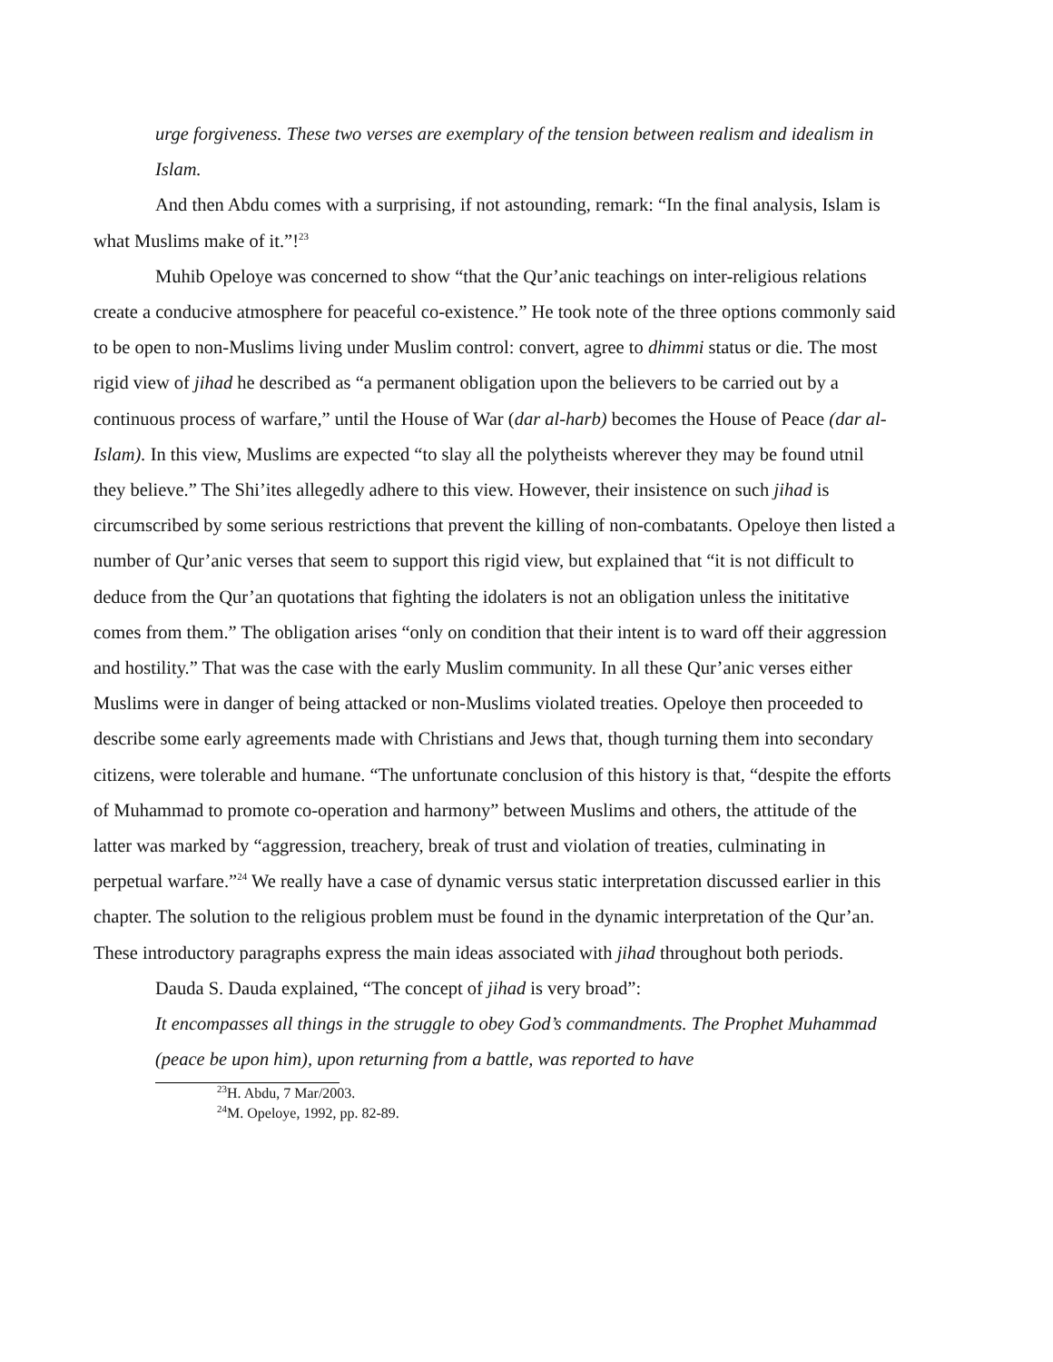urge forgiveness. These two verses are exemplary of the tension between realism and idealism in Islam.
And then Abdu comes with a surprising, if not astounding, remark: “In the final analysis, Islam is what Muslims make of it.”!<sup>23</sup>
Muhib Opeloye was concerned to show “that the Qur’anic teachings on inter-religious relations create a conducive atmosphere for peaceful co-existence.” He took note of the three options commonly said to be open to non-Muslims living under Muslim control: convert, agree to dhimmi status or die. The most rigid view of jihad he described as “a permanent obligation upon the believers to be carried out by a continuous process of warfare,” until the House of War (dar al-harb) becomes the House of Peace (dar al-Islam). In this view, Muslims are expected “to slay all the polytheists wherever they may be found utnil they believe.” The Shi’ites allegedly adhere to this view. However, their insistence on such jihad is circumscribed by some serious restrictions that prevent the killing of non-combatants. Opeloye then listed a number of Qur’anic verses that seem to support this rigid view, but explained that “it is not difficult to deduce from the Qur’an quotations that fighting the idolaters is not an obligation unless the inititative comes from them.” The obligation arises “only on condition that their intent is to ward off their aggression and hostility.” That was the case with the early Muslim community. In all these Qur’anic verses either Muslims were in danger of being attacked or non-Muslims violated treaties. Opeloye then proceeded to describe some early agreements made with Christians and Jews that, though turning them into secondary citizens, were tolerable and humane. “The unfortunate conclusion of this history is that, “despite the efforts of Muhammad to promote co-operation and harmony” between Muslims and others, the attitude of the latter was marked by “aggression, treachery, break of trust and violation of treaties, culminating in perpetual warfare.”<sup>24</sup> We really have a case of dynamic versus static interpretation discussed earlier in this chapter. The solution to the religious problem must be found in the dynamic interpretation of the Qur’an. These introductory paragraphs express the main ideas associated with jihad throughout both periods.
Dauda S. Dauda explained, “The concept of jihad is very broad”:
It encompasses all things in the struggle to obey God’s commandments. The Prophet Muhammad (peace be upon him), upon returning from a battle, was reported to have
<sup>23</sup>H. Abdu, 7 Mar/2003.
<sup>24</sup> M. Opeloye, 1992, pp. 82-89.